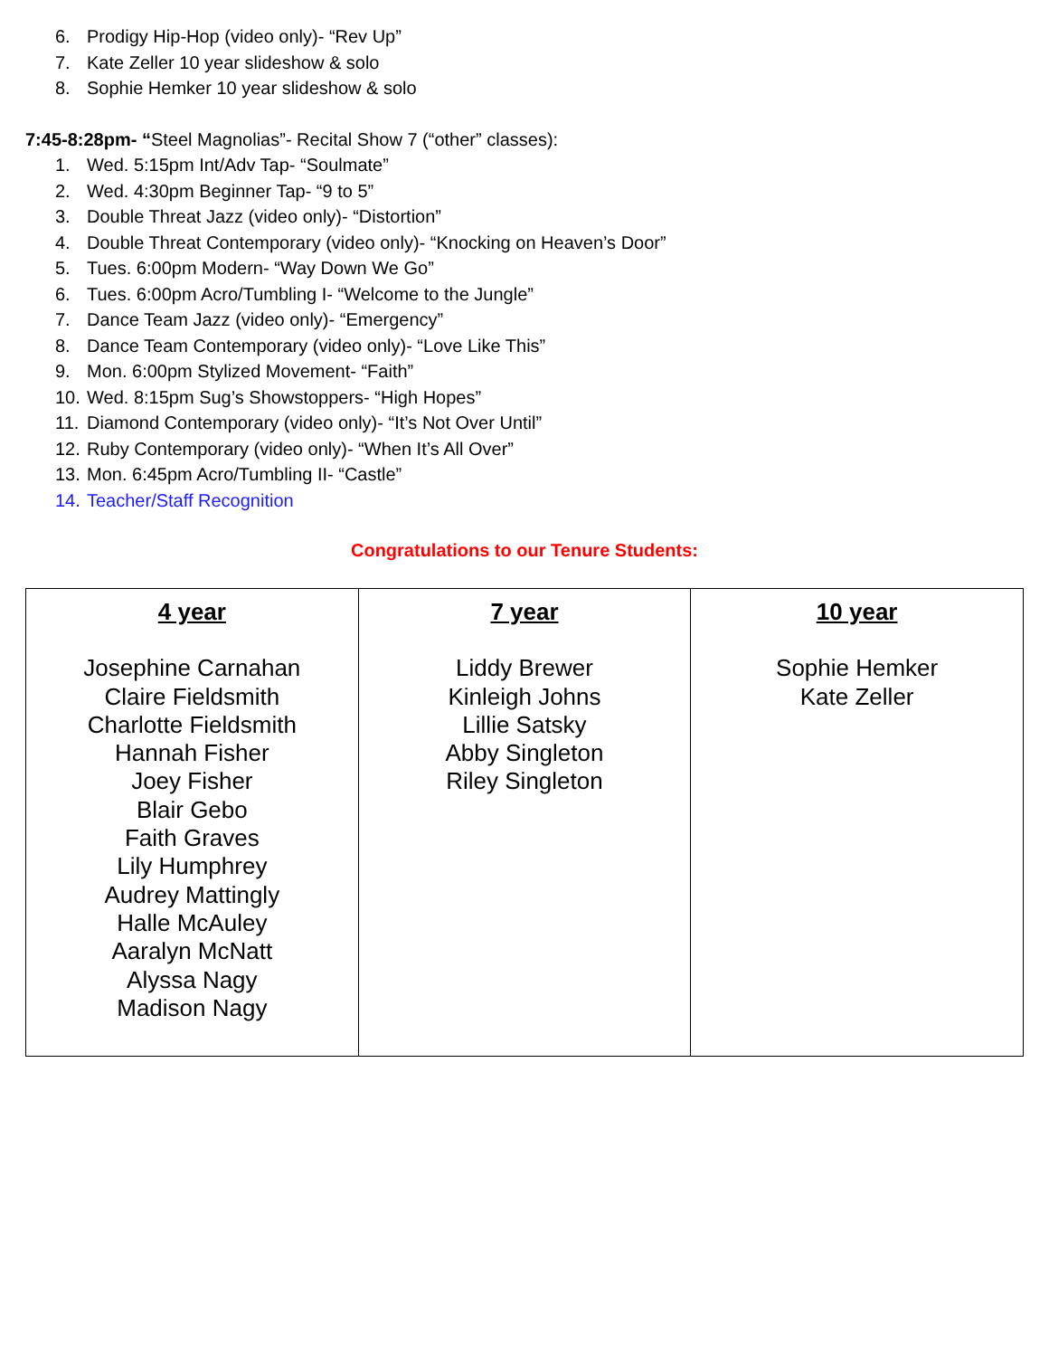6. Prodigy Hip-Hop (video only)- “Rev Up”
7. Kate Zeller 10 year slideshow & solo
8. Sophie Hemker 10 year slideshow & solo
7:45-8:28pm- “Steel Magnolias”- Recital Show 7 (“other” classes):
1. Wed. 5:15pm Int/Adv Tap- “Soulmate”
2. Wed. 4:30pm Beginner Tap- “9 to 5”
3. Double Threat Jazz (video only)- “Distortion”
4. Double Threat Contemporary (video only)- “Knocking on Heaven’s Door”
5. Tues. 6:00pm Modern- “Way Down We Go”
6. Tues. 6:00pm Acro/Tumbling I- “Welcome to the Jungle”
7. Dance Team Jazz (video only)- “Emergency”
8. Dance Team Contemporary (video only)- “Love Like This”
9. Mon. 6:00pm Stylized Movement- “Faith”
10. Wed. 8:15pm Sug’s Showstoppers- “High Hopes”
11. Diamond Contemporary (video only)- “It’s Not Over Until”
12. Ruby Contemporary (video only)- “When It’s All Over”
13. Mon. 6:45pm Acro/Tumbling II- “Castle”
14. Teacher/Staff Recognition
Congratulations to our Tenure Students:
| 4 year Josephine Carnahan Claire Fieldsmith Charlotte Fieldsmith Hannah Fisher Joey Fisher Blair Gebo Faith Graves Lily Humphrey Audrey Mattingly Halle McAuley Aaralyn McNatt Alyssa Nagy Madison Nagy | 7 year Liddy Brewer Kinleigh Johns Lillie Satsky Abby Singleton Riley Singleton | 10 year Sophie Hemker Kate Zeller |